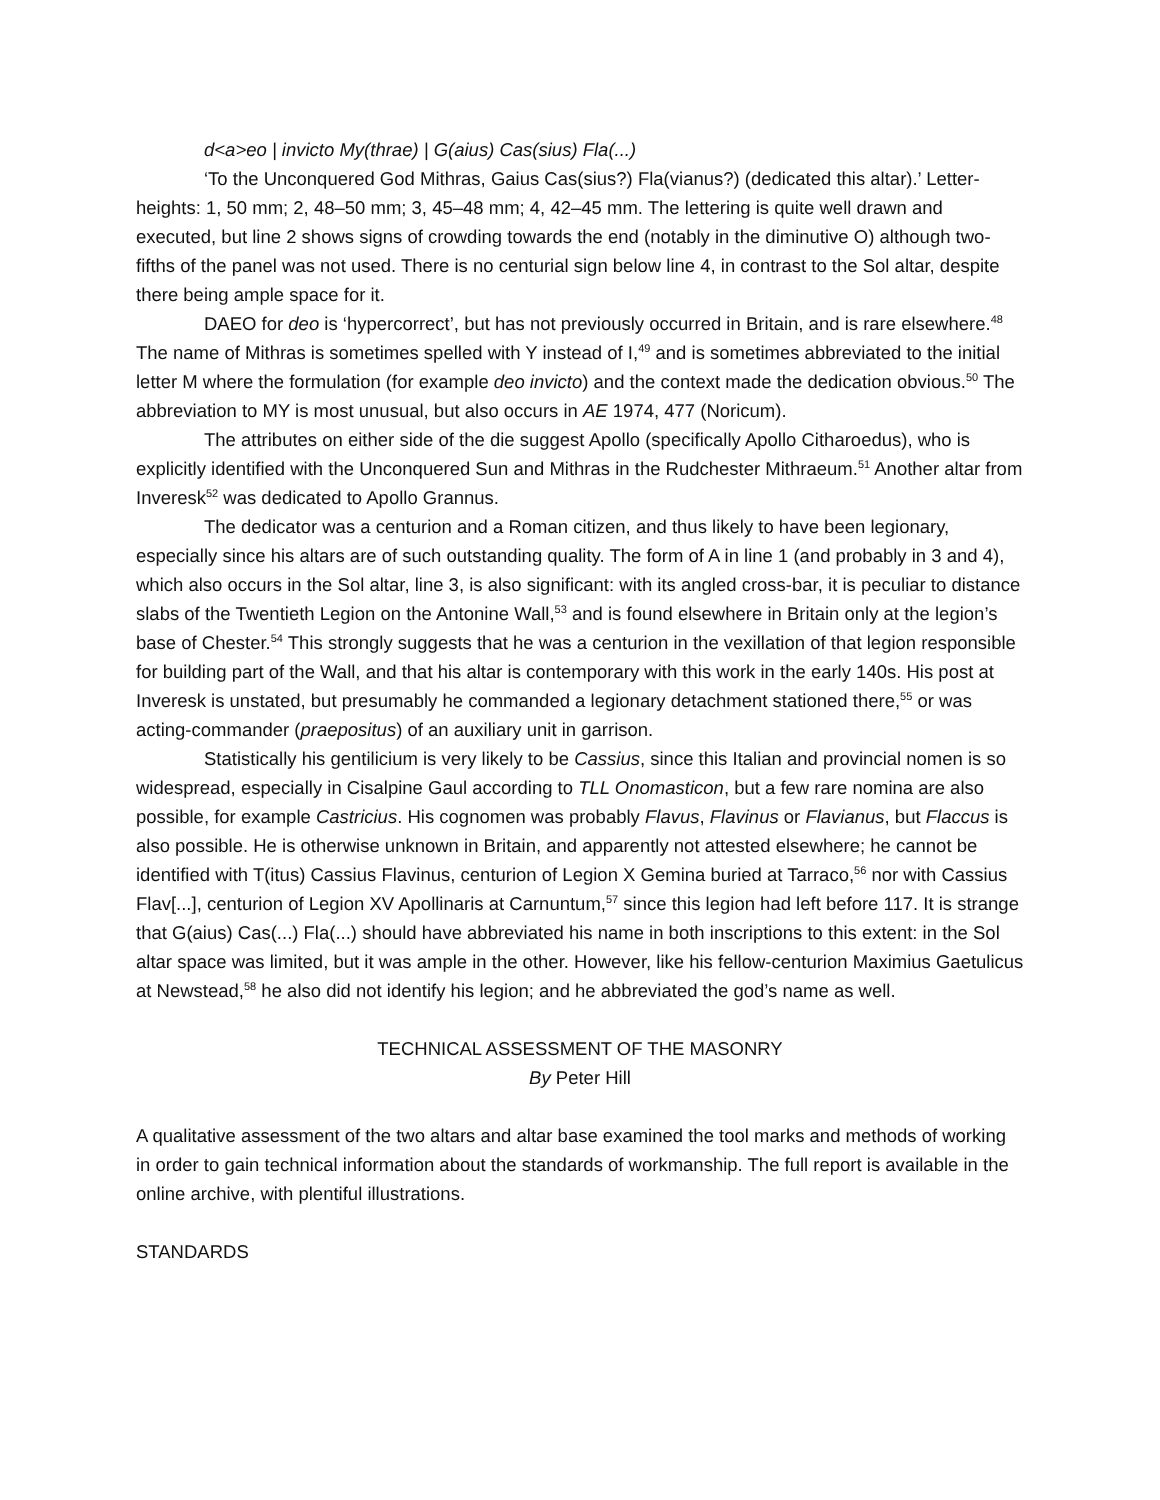d<a>eo | invicto My(thrae) | G(aius) Cas(sius) Fla(...)
‘To the Unconquered God Mithras, Gaius Cas(sius?) Fla(vianus?) (dedicated this altar).’ Letter-heights: 1, 50 mm; 2, 48–50 mm; 3, 45–48 mm; 4, 42–45 mm. The lettering is quite well drawn and executed, but line 2 shows signs of crowding towards the end (notably in the diminutive O) although two-fifths of the panel was not used. There is no centurial sign below line 4, in contrast to the Sol altar, despite there being ample space for it.
DAEO for deo is ‘hypercorrect’, but has not previously occurred in Britain, and is rare elsewhere.<sup>48</sup> The name of Mithras is sometimes spelled with Y instead of I,<sup>49</sup> and is sometimes abbreviated to the initial letter M where the formulation (for example deo invicto) and the context made the dedication obvious.<sup>50</sup> The abbreviation to MY is most unusual, but also occurs in AE 1974, 477 (Noricum).
The attributes on either side of the die suggest Apollo (specifically Apollo Citharoedus), who is explicitly identified with the Unconquered Sun and Mithras in the Rudchester Mithraeum.<sup>51</sup> Another altar from Inveresk<sup>52</sup> was dedicated to Apollo Grannus.
The dedicator was a centurion and a Roman citizen, and thus likely to have been legionary, especially since his altars are of such outstanding quality. The form of A in line 1 (and probably in 3 and 4), which also occurs in the Sol altar, line 3, is also significant: with its angled cross-bar, it is peculiar to distance slabs of the Twentieth Legion on the Antonine Wall,<sup>53</sup> and is found elsewhere in Britain only at the legion’s base of Chester.<sup>54</sup> This strongly suggests that he was a centurion in the vexillation of that legion responsible for building part of the Wall, and that his altar is contemporary with this work in the early 140s. His post at Inveresk is unstated, but presumably he commanded a legionary detachment stationed there,<sup>55</sup> or was acting-commander (praepositus) of an auxiliary unit in garrison.
Statistically his gentilicium is very likely to be Cassius, since this Italian and provincial nomen is so widespread, especially in Cisalpine Gaul according to TLL Onomasticon, but a few rare nomina are also possible, for example Castricius. His cognomen was probably Flavus, Flavinus or Flavianus, but Flaccus is also possible. He is otherwise unknown in Britain, and apparently not attested elsewhere; he cannot be identified with T(itus) Cassius Flavinus, centurion of Legion X Gemina buried at Tarraco,<sup>56</sup> nor with Cassius Flav[...], centurion of Legion XV Apollinaris at Carnuntum,<sup>57</sup> since this legion had left before 117. It is strange that G(aius) Cas(...) Fla(...) should have abbreviated his name in both inscriptions to this extent: in the Sol altar space was limited, but it was ample in the other. However, like his fellow-centurion Maximius Gaetulicus at Newstead,<sup>58</sup> he also did not identify his legion; and he abbreviated the god’s name as well.
TECHNICAL ASSESSMENT OF THE MASONRY
By Peter Hill
A qualitative assessment of the two altars and altar base examined the tool marks and methods of working in order to gain technical information about the standards of workmanship. The full report is available in the online archive, with plentiful illustrations.
STANDARDS